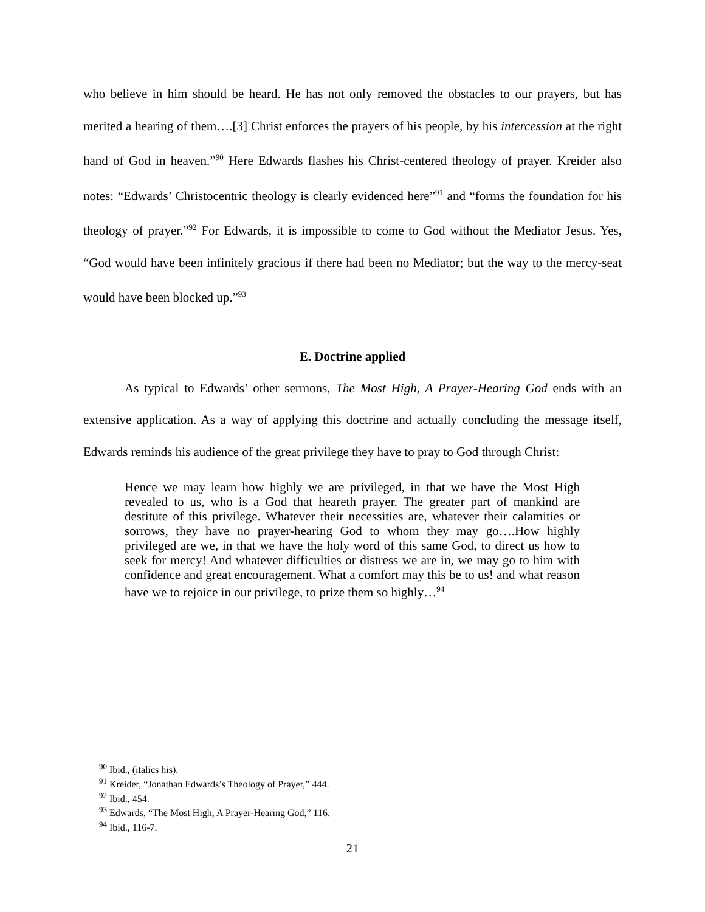who believe in him should be heard. He has not only removed the obstacles to our prayers, but has merited a hearing of them….[3] Christ enforces the prayers of his people, by his intercession at the right hand of God in heaven.”<sup>90</sup> Here Edwards flashes his Christ-centered theology of prayer. Kreider also notes: “Edwards’ Christocentric theology is clearly evidenced here”<sup>91</sup> and “forms the foundation for his theology of prayer.”<sup>92</sup> For Edwards, it is impossible to come to God without the Mediator Jesus. Yes, “God would have been infinitely gracious if there had been no Mediator; but the way to the mercy-seat would have been blocked up.”<sup>93</sup>
E. Doctrine applied
As typical to Edwards’ other sermons, The Most High, A Prayer-Hearing God ends with an extensive application. As a way of applying this doctrine and actually concluding the message itself, Edwards reminds his audience of the great privilege they have to pray to God through Christ:
Hence we may learn how highly we are privileged, in that we have the Most High revealed to us, who is a God that heareth prayer. The greater part of mankind are destitute of this privilege. Whatever their necessities are, whatever their calamities or sorrows, they have no prayer-hearing God to whom they may go….How highly privileged are we, in that we have the holy word of this same God, to direct us how to seek for mercy! And whatever difficulties or distress we are in, we may go to him with confidence and great encouragement. What a comfort may this be to us! and what reason have we to rejoice in our privilege, to prize them so highly…<sup>94</sup>
<sup>90</sup> Ibid., (italics his).
<sup>91</sup> Kreider, “Jonathan Edwards’s Theology of Prayer,” 444.
<sup>92</sup> Ibid., 454.
<sup>93</sup> Edwards, “The Most High, A Prayer-Hearing God,” 116.
<sup>94</sup> Ibid., 116-7.
21